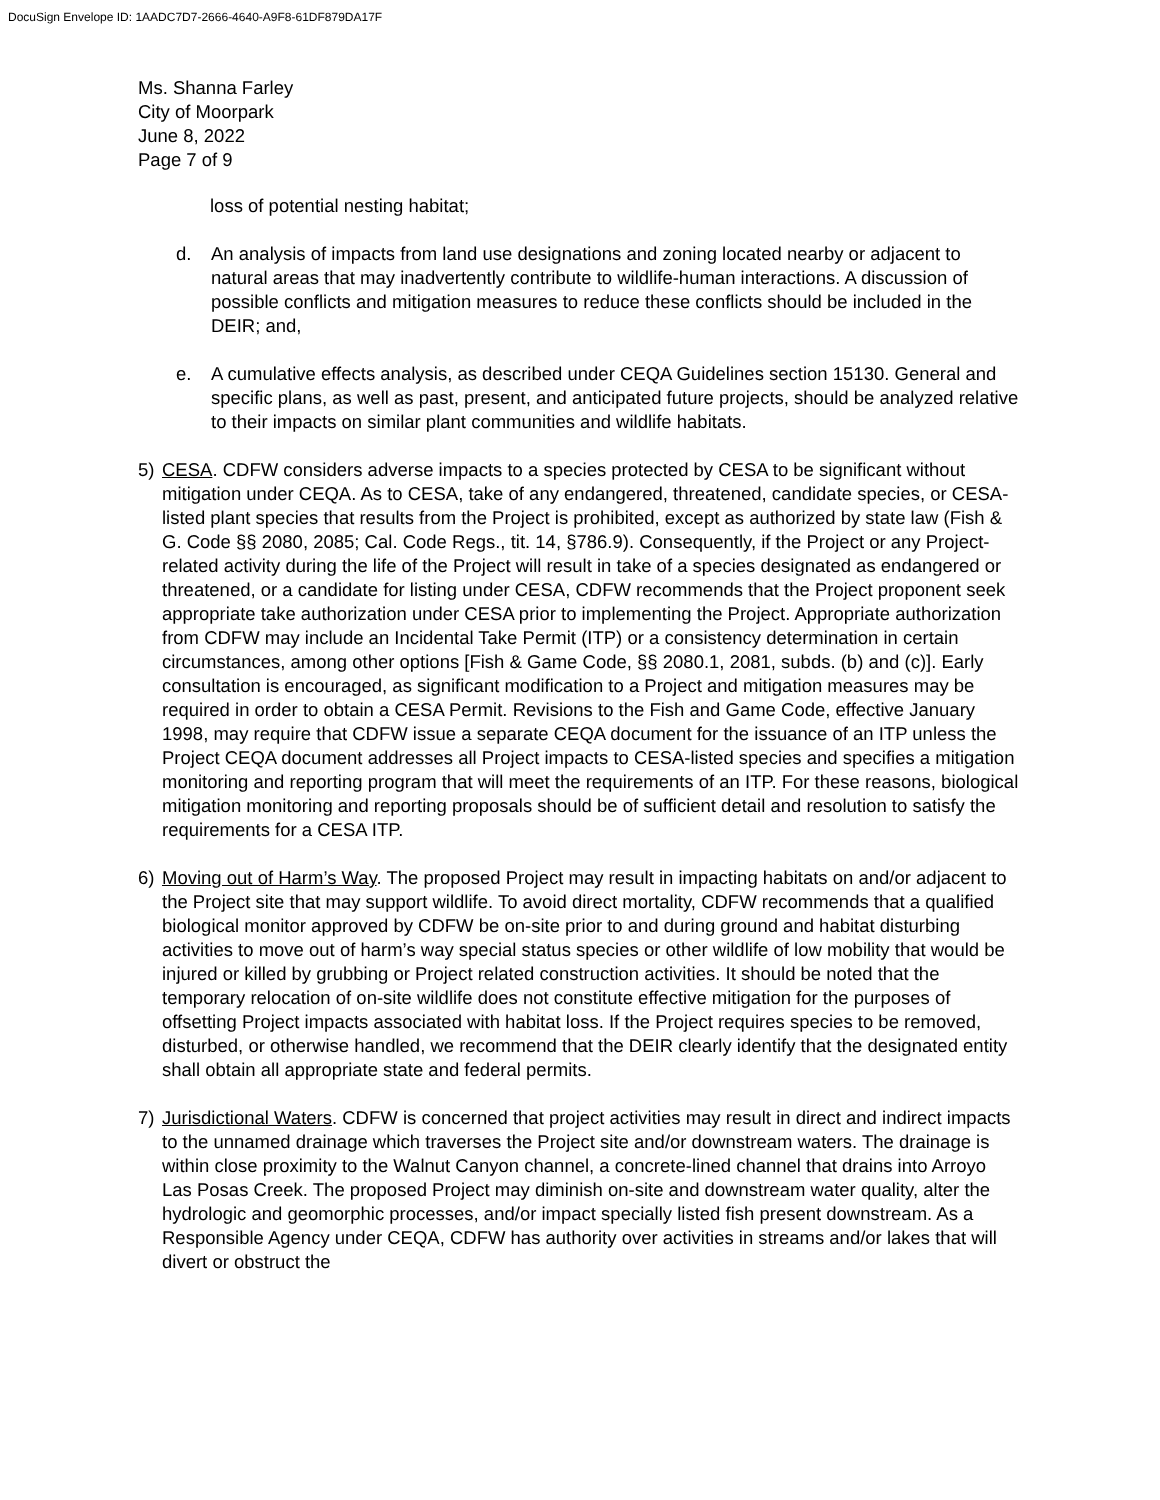DocuSign Envelope ID: 1AADC7D7-2666-4640-A9F8-61DF879DA17F
Ms. Shanna Farley
City of Moorpark
June 8, 2022
Page 7 of 9
loss of potential nesting habitat;
d. An analysis of impacts from land use designations and zoning located nearby or adjacent to natural areas that may inadvertently contribute to wildlife-human interactions. A discussion of possible conflicts and mitigation measures to reduce these conflicts should be included in the DEIR; and,
e. A cumulative effects analysis, as described under CEQA Guidelines section 15130. General and specific plans, as well as past, present, and anticipated future projects, should be analyzed relative to their impacts on similar plant communities and wildlife habitats.
5) CESA. CDFW considers adverse impacts to a species protected by CESA to be significant without mitigation under CEQA. As to CESA, take of any endangered, threatened, candidate species, or CESA-listed plant species that results from the Project is prohibited, except as authorized by state law (Fish & G. Code §§ 2080, 2085; Cal. Code Regs., tit. 14, §786.9). Consequently, if the Project or any Project-related activity during the life of the Project will result in take of a species designated as endangered or threatened, or a candidate for listing under CESA, CDFW recommends that the Project proponent seek appropriate take authorization under CESA prior to implementing the Project. Appropriate authorization from CDFW may include an Incidental Take Permit (ITP) or a consistency determination in certain circumstances, among other options [Fish & Game Code, §§ 2080.1, 2081, subds. (b) and (c)]. Early consultation is encouraged, as significant modification to a Project and mitigation measures may be required in order to obtain a CESA Permit. Revisions to the Fish and Game Code, effective January 1998, may require that CDFW issue a separate CEQA document for the issuance of an ITP unless the Project CEQA document addresses all Project impacts to CESA-listed species and specifies a mitigation monitoring and reporting program that will meet the requirements of an ITP. For these reasons, biological mitigation monitoring and reporting proposals should be of sufficient detail and resolution to satisfy the requirements for a CESA ITP.
6) Moving out of Harm’s Way. The proposed Project may result in impacting habitats on and/or adjacent to the Project site that may support wildlife. To avoid direct mortality, CDFW recommends that a qualified biological monitor approved by CDFW be on-site prior to and during ground and habitat disturbing activities to move out of harm’s way special status species or other wildlife of low mobility that would be injured or killed by grubbing or Project related construction activities. It should be noted that the temporary relocation of on-site wildlife does not constitute effective mitigation for the purposes of offsetting Project impacts associated with habitat loss. If the Project requires species to be removed, disturbed, or otherwise handled, we recommend that the DEIR clearly identify that the designated entity shall obtain all appropriate state and federal permits.
7) Jurisdictional Waters. CDFW is concerned that project activities may result in direct and indirect impacts to the unnamed drainage which traverses the Project site and/or downstream waters. The drainage is within close proximity to the Walnut Canyon channel, a concrete-lined channel that drains into Arroyo Las Posas Creek. The proposed Project may diminish on-site and downstream water quality, alter the hydrologic and geomorphic processes, and/or impact specially listed fish present downstream. As a Responsible Agency under CEQA, CDFW has authority over activities in streams and/or lakes that will divert or obstruct the